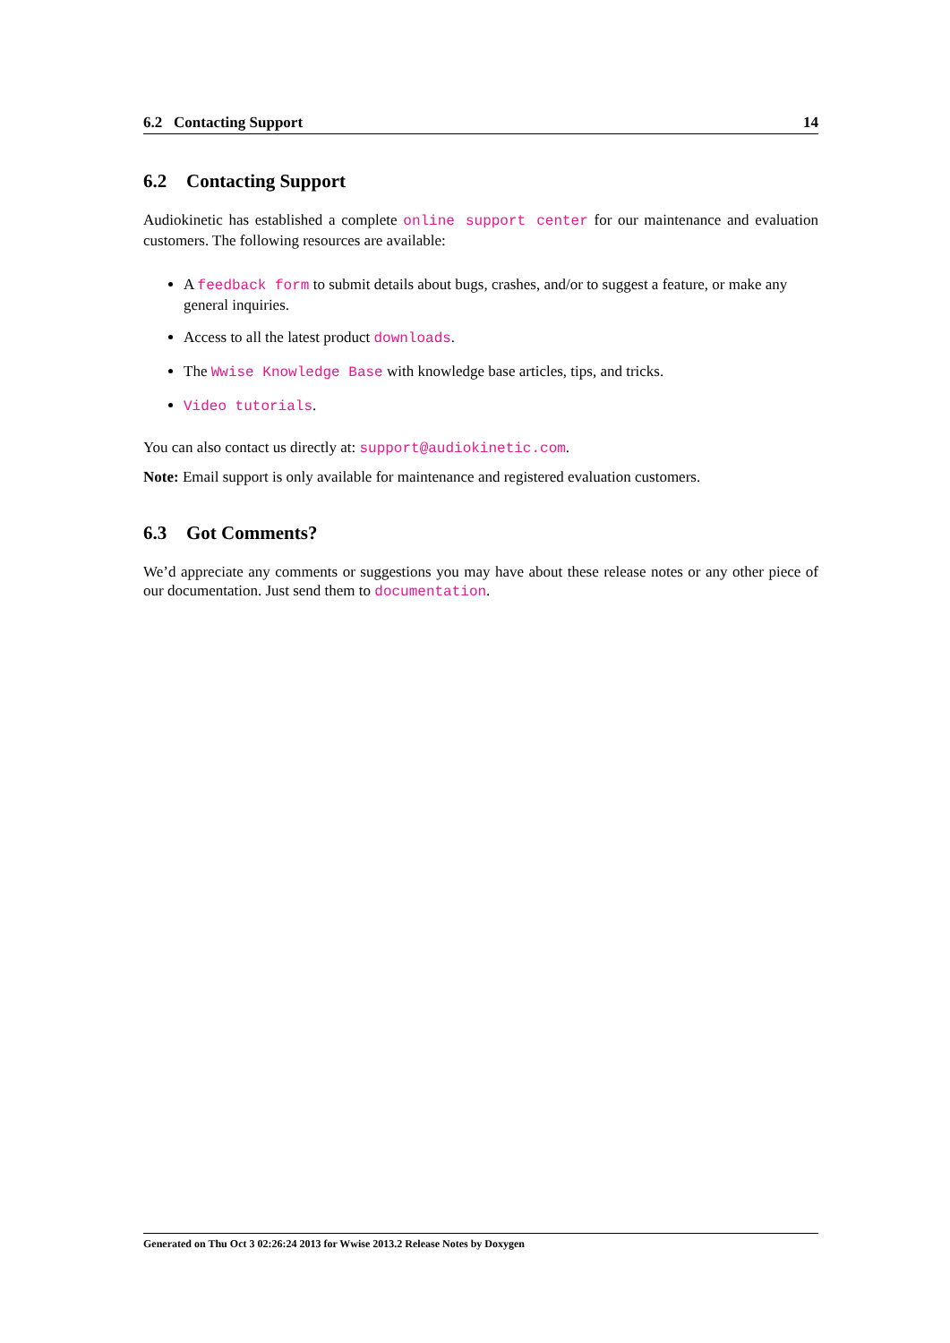6.2 Contacting Support 14
6.2 Contacting Support
Audiokinetic has established a complete online support center for our maintenance and evaluation customers. The following resources are available:
A feedback form to submit details about bugs, crashes, and/or to suggest a feature, or make any general inquiries.
Access to all the latest product downloads.
The Wwise Knowledge Base with knowledge base articles, tips, and tricks.
Video tutorials.
You can also contact us directly at: support@audiokinetic.com.
Note: Email support is only available for maintenance and registered evaluation customers.
6.3 Got Comments?
We’d appreciate any comments or suggestions you may have about these release notes or any other piece of our documentation. Just send them to documentation.
Generated on Thu Oct 3 02:26:24 2013 for Wwise 2013.2 Release Notes by Doxygen